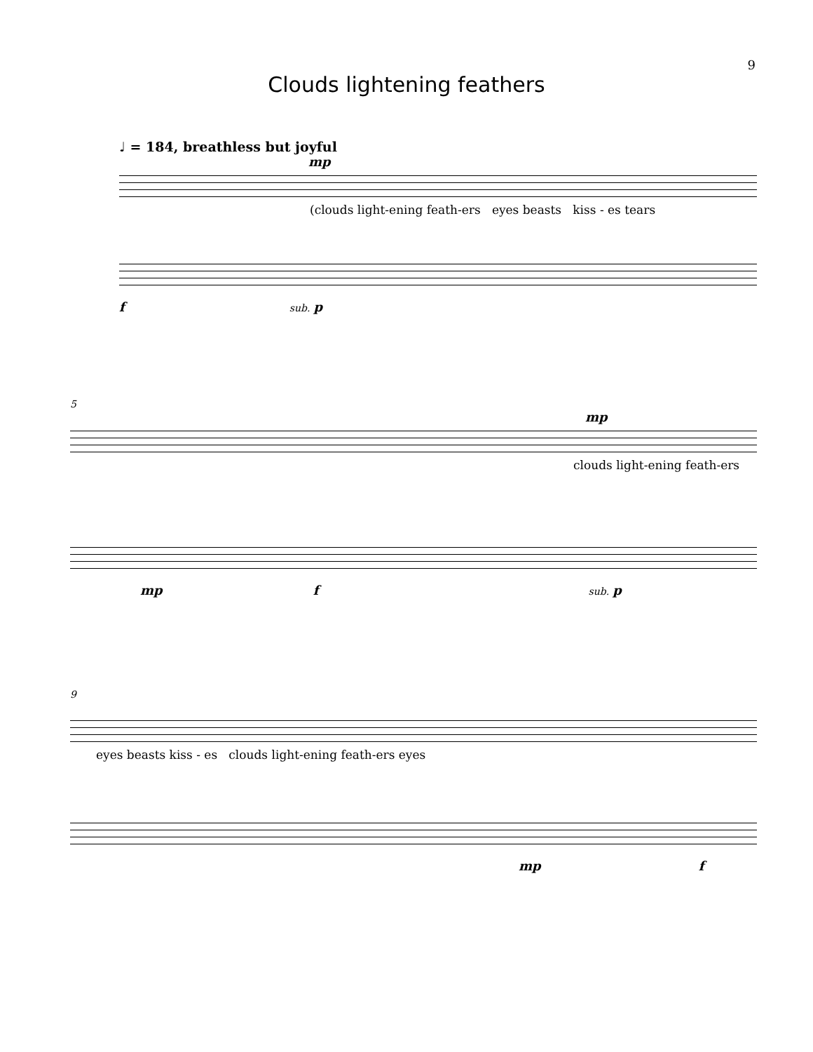9
Clouds lightening feathers
♩ = 184, breathless but joyful
mp
(clouds light-ening feath-ers eyes beasts kiss - es tears
f sub. p
5
mp
clouds light-ening feath-ers
mp f sub. p
9
eyes beasts kiss - es clouds light-ening feath-ers eyes
mp f